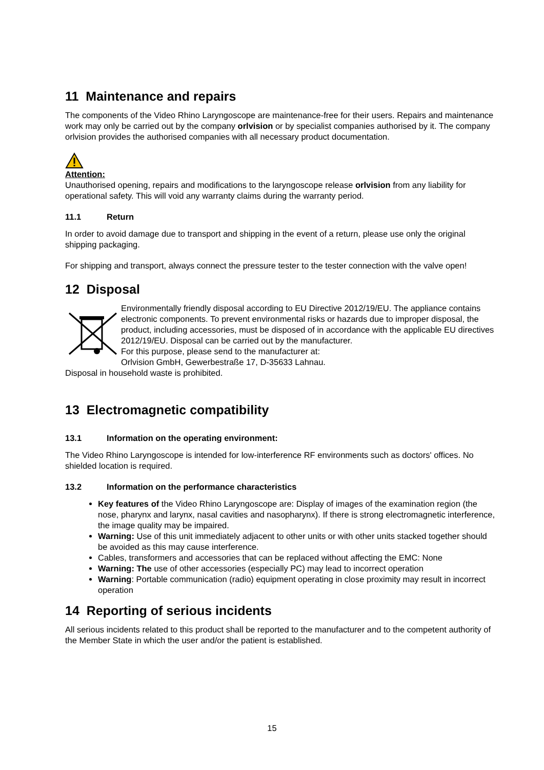11 Maintenance and repairs
The components of the Video Rhino Laryngoscope are maintenance-free for their users. Repairs and maintenance work may only be carried out by the company orlvision or by specialist companies authorised by it. The company orlvision provides the authorised companies with all necessary product documentation.
Attention:
Unauthorised opening, repairs and modifications to the laryngoscope release orlvision from any liability for operational safety. This will void any warranty claims during the warranty period.
11.1 Return
In order to avoid damage due to transport and shipping in the event of a return, please use only the original shipping packaging.
For shipping and transport, always connect the pressure tester to the tester connection with the valve open!
12 Disposal
Environmentally friendly disposal according to EU Directive 2012/19/EU. The appliance contains electronic components. To prevent environmental risks or hazards due to improper disposal, the product, including accessories, must be disposed of in accordance with the applicable EU directives 2012/19/EU. Disposal can be carried out by the manufacturer.
For this purpose, please send to the manufacturer at:
Orlvision GmbH, Gewerbestraße 17, D-35633 Lahnau.
Disposal in household waste is prohibited.
13 Electromagnetic compatibility
13.1 Information on the operating environment:
The Video Rhino Laryngoscope is intended for low-interference RF environments such as doctors' offices. No shielded location is required.
13.2 Information on the performance characteristics
Key features of the Video Rhino Laryngoscope are: Display of images of the examination region (the nose, pharynx and larynx, nasal cavities and nasopharynx). If there is strong electromagnetic interference, the image quality may be impaired.
Warning: Use of this unit immediately adjacent to other units or with other units stacked together should be avoided as this may cause interference.
Cables, transformers and accessories that can be replaced without affecting the EMC: None
Warning: The use of other accessories (especially PC) may lead to incorrect operation
Warning: Portable communication (radio) equipment operating in close proximity may result in incorrect operation
14 Reporting of serious incidents
All serious incidents related to this product shall be reported to the manufacturer and to the competent authority of the Member State in which the user and/or the patient is established.
15